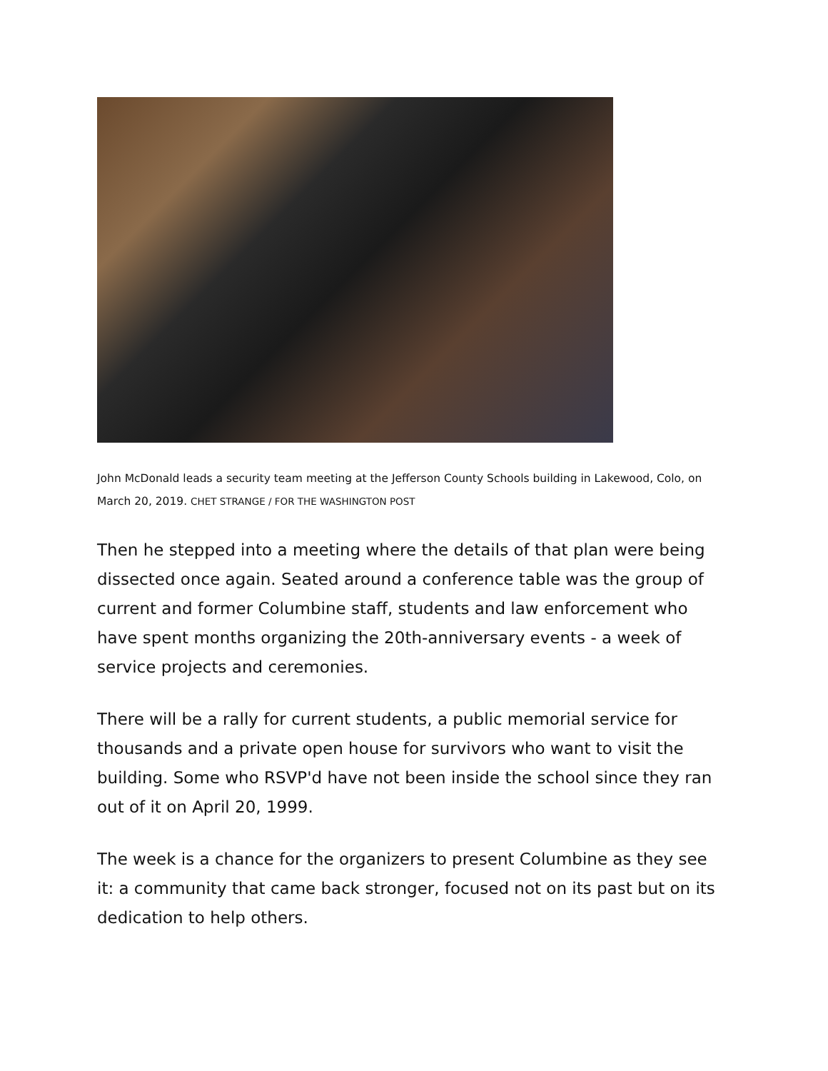John McDonald leads a security team meeting at the Jefferson County Schools building in Lakewood, Colo, on March 20, 2019. CHET STRANGE / FOR THE WASHINGTON POST
Then he stepped into a meeting where the details of that plan were being dissected once again. Seated around a conference table was the group of current and former Columbine staff, students and law enforcement who have spent months organizing the 20th-anniversary events - a week of service projects and ceremonies.
There will be a rally for current students, a public memorial service for thousands and a private open house for survivors who want to visit the building. Some who RSVP'd have not been inside the school since they ran out of it on April 20, 1999.
The week is a chance for the organizers to present Columbine as they see it: a community that came back stronger, focused not on its past but on its dedication to help others.